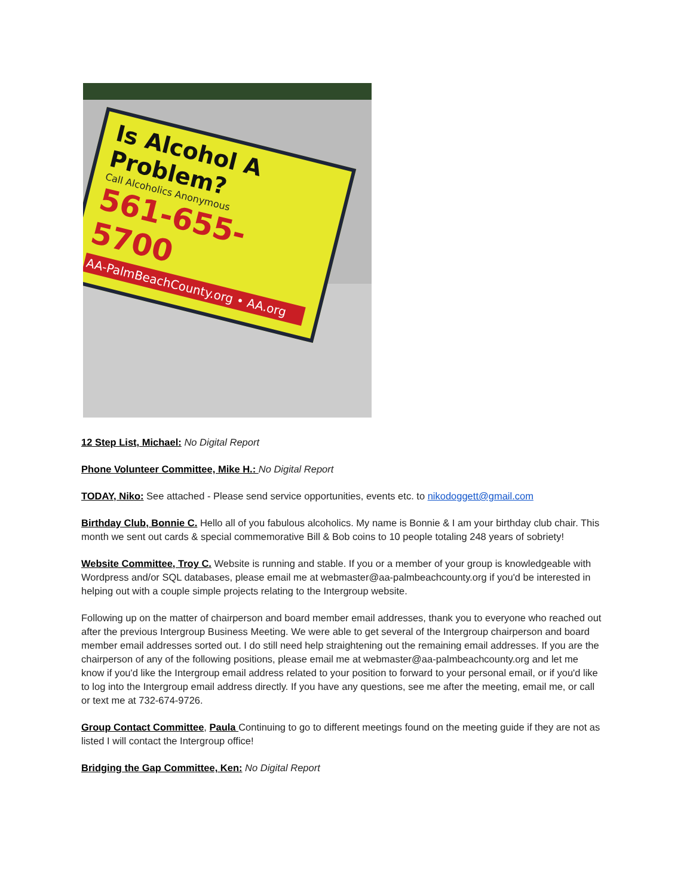Is Alcohol A Problem?
Call Alcoholics Anonymous
561-655-5700
AA-PalmBeachCounty.org • AA.org
12 Step List, Michael: No Digital Report
Phone Volunteer Committee, Mike H.: No Digital Report
TODAY, Niko: See attached - Please send service opportunities, events etc. to nikodoggett@gmail.com
Birthday Club, Bonnie C. Hello all of you fabulous alcoholics. My name is Bonnie & I am your birthday club chair. This month we sent out cards & special commemorative Bill & Bob coins to 10 people totaling 248 years of sobriety!
Website Committee, Troy C. Website is running and stable. If you or a member of your group is knowledgeable with Wordpress and/or SQL databases, please email me at webmaster@aa-palmbeachcounty.org if you'd be interested in helping out with a couple simple projects relating to the Intergroup website.
Following up on the matter of chairperson and board member email addresses, thank you to everyone who reached out after the previous Intergroup Business Meeting. We were able to get several of the Intergroup chairperson and board member email addresses sorted out. I do still need help straightening out the remaining email addresses. If you are the chairperson of any of the following positions, please email me at webmaster@aa-palmbeachcounty.org and let me know if you'd like the Intergroup email address related to your position to forward to your personal email, or if you'd like to log into the Intergroup email address directly. If you have any questions, see me after the meeting, email me, or call or text me at 732-674-9726.
Group Contact Committee, Paula Continuing to go to different meetings found on the meeting guide if they are not as listed I will contact the Intergroup office!
Bridging the Gap Committee, Ken: No Digital Report